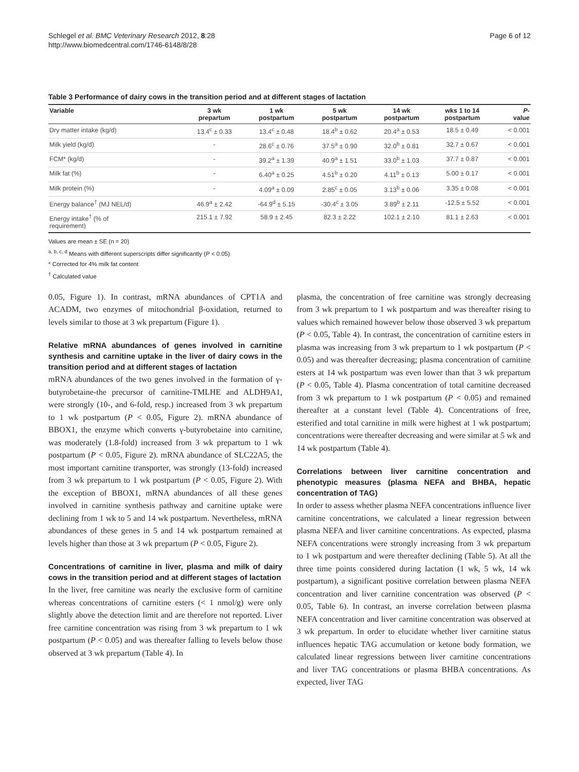Schlegel et al. BMC Veterinary Research 2012, 8:28
http://www.biomedcentral.com/1746-6148/8/28
Page 6 of 12
Table 3 Performance of dairy cows in the transition period and at different stages of lactation
| Variable | 3 wk prepartum | 1 wk postpartum | 5 wk postpartum | 14 wk postpartum | wks 1 to 14 postpartum | P - value |
| --- | --- | --- | --- | --- | --- | --- |
| Dry matter intake (kg/d) | 13.4<sup>c</sup> ± 0.33 | 13.4<sup>c</sup> ± 0.48 | 18.4<sup>b</sup> ± 0.62 | 20.4<sup>a</sup> ± 0.53 | 18.5 ± 0.49 | < 0.001 |
| Milk yield (kg/d) | - | 28.6<sup>c</sup> ± 0.76 | 37.5<sup>a</sup> ± 0.90 | 32.0<sup>b</sup> ± 0.81 | 32.7 ± 0.67 | < 0.001 |
| FCM* (kg/d) | - | 39.2<sup>a</sup> ± 1.39 | 40.9<sup>a</sup> ± 1.51 | 33.0<sup>b</sup> ± 1.03 | 37.7 ± 0.87 | < 0.001 |
| Milk fat (%) | - | 6.40<sup>a</sup> ± 0.25 | 4.51<sup>b</sup> ± 0.20 | 4.11<sup>b</sup> ± 0.13 | 5.00 ± 0.17 | < 0.001 |
| Milk protein (%) | - | 4.09<sup>a</sup> ± 0.09 | 2.85<sup>c</sup> ± 0.05 | 3.13<sup>b</sup> ± 0.06 | 3.35 ± 0.08 | < 0.001 |
| Energy balance<sup>†</sup> (MJ NEL/d) | 46.9<sup>a</sup> ± 2.42 | -64.9<sup>d</sup> ± 5.15 | -30.4<sup>c</sup> ± 3.05 | 3.89<sup>b</sup> ± 2.11 | -12.5 ± 5.52 | < 0.001 |
| Energy intake<sup>†</sup> (% of requirement) | 215.1 ± 7.92 | 58.9 ± 2.45 | 82.3 ± 2.22 | 102.1 ± 2.10 | 81.1 ± 2.63 | < 0.001 |
Values are mean ± SE (n = 20)
<sup>a, b, c, d</sup> Means with different superscripts differ significantly (P < 0.05)
* Corrected for 4% milk fat content
<sup>†</sup> Calculated value
0.05, Figure 1). In contrast, mRNA abundances of CPT1A and ACADM, two enzymes of mitochondrial β-oxidation, returned to levels similar to those at 3 wk prepartum (Figure 1).
Relative mRNA abundances of genes involved in carnitine synthesis and carnitine uptake in the liver of dairy cows in the transition period and at different stages of lactation
mRNA abundances of the two genes involved in the formation of γ-butyrobetaine-the precursor of carnitine-TMLHE and ALDH9A1, were strongly (10-, and 6-fold, resp.) increased from 3 wk prepartum to 1 wk postpartum (P < 0.05, Figure 2). mRNA abundance of BBOX1, the enzyme which converts γ-butyrobetaine into carnitine, was moderately (1.8-fold) increased from 3 wk prepartum to 1 wk postpartum (P < 0.05, Figure 2). mRNA abundance of SLC22A5, the most important carnitine transporter, was strongly (13-fold) increased from 3 wk prepartum to 1 wk postpartum (P < 0.05, Figure 2). With the exception of BBOX1, mRNA abundances of all these genes involved in carnitine synthesis pathway and carnitine uptake were declining from 1 wk to 5 and 14 wk postpartum. Nevertheless, mRNA abundances of these genes in 5 and 14 wk postpartum remained at levels higher than those at 3 wk prepartum (P < 0.05, Figure 2).
Concentrations of carnitine in liver, plasma and milk of dairy cows in the transition period and at different stages of lactation
In the liver, free carnitine was nearly the exclusive form of carnitine whereas concentrations of carnitine esters (< 1 nmol/g) were only slightly above the detection limit and are therefore not reported. Liver free carnitine concentration was rising from 3 wk prepartum to 1 wk postpartum (P < 0.05) and was thereafter falling to levels below those observed at 3 wk prepartum (Table 4). In
plasma, the concentration of free carnitine was strongly decreasing from 3 wk prepartum to 1 wk postpartum and was thereafter rising to values which remained however below those observed 3 wk prepartum (P < 0.05, Table 4). In contrast, the concentration of carnitine esters in plasma was increasing from 3 wk prepartum to 1 wk postpartum (P < 0.05) and was thereafter decreasing; plasma concentration of carnitine esters at 14 wk postpartum was even lower than that 3 wk prepartum (P < 0.05, Table 4). Plasma concentration of total carnitine decreased from 3 wk prepartum to 1 wk postpartum (P < 0.05) and remained thereafter at a constant level (Table 4). Concentrations of free, esterified and total carnitine in milk were highest at 1 wk postpartum; concentrations were thereafter decreasing and were similar at 5 wk and 14 wk postpartum (Table 4).
Correlations between liver carnitine concentration and phenotypic measures (plasma NEFA and BHBA, hepatic concentration of TAG)
In order to assess whether plasma NEFA concentrations influence liver carnitine concentrations, we calculated a linear regression between plasma NEFA and liver carnitine concentrations. As expected, plasma NEFA concentrations were strongly increasing from 3 wk prepartum to 1 wk postpartum and were thereafter declining (Table 5). At all the three time points considered during lactation (1 wk, 5 wk, 14 wk postpartum), a significant positive correlation between plasma NEFA concentration and liver carnitine concentration was observed (P < 0.05, Table 6). In contrast, an inverse correlation between plasma NEFA concentration and liver carnitine concentration was observed at 3 wk prepartum. In order to elucidate whether liver carnitine status influences hepatic TAG accumulation or ketone body formation, we calculated linear regressions between liver carnitine concentrations and liver TAG concentrations or plasma BHBA concentrations. As expected, liver TAG